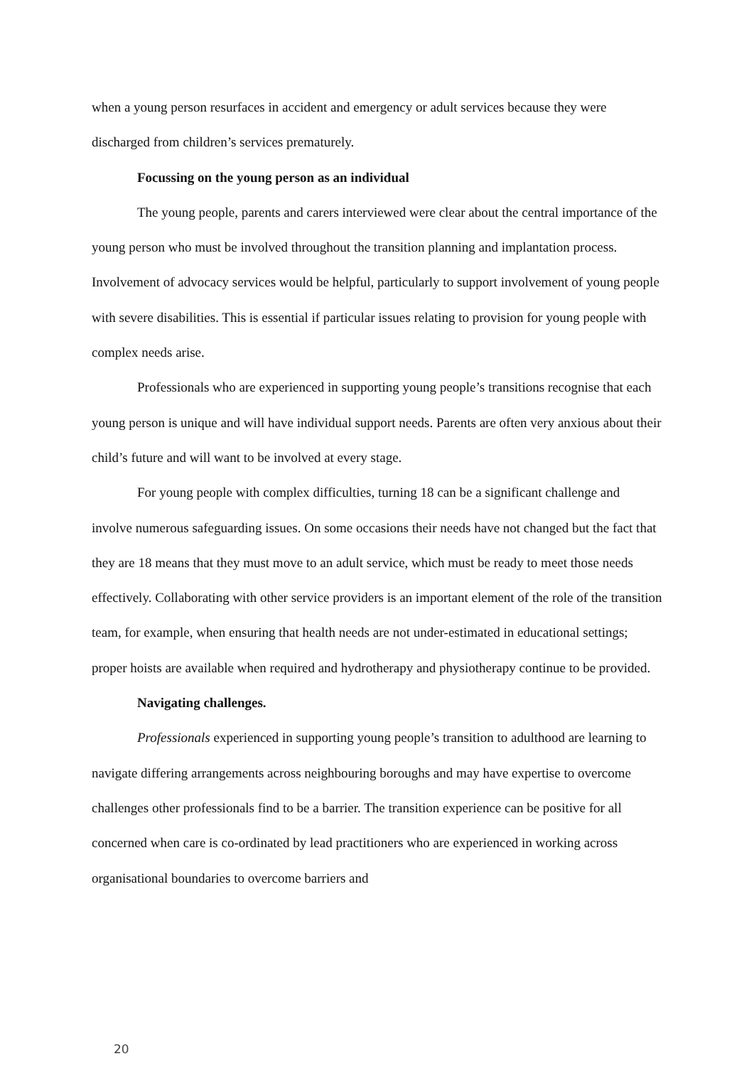when a young person resurfaces in accident and emergency or adult services because they were discharged from children’s services prematurely.
Focussing on the young person as an individual
The young people, parents and carers interviewed were clear about the central importance of the young person who must be involved throughout the transition planning and implantation process. Involvement of advocacy services would be helpful, particularly to support involvement of young people with severe disabilities. This is essential if particular issues relating to provision for young people with complex needs arise.
Professionals who are experienced in supporting young people’s transitions recognise that each young person is unique and will have individual support needs. Parents are often very anxious about their child’s future and will want to be involved at every stage.
For young people with complex difficulties, turning 18 can be a significant challenge and involve numerous safeguarding issues. On some occasions their needs have not changed but the fact that they are 18 means that they must move to an adult service, which must be ready to meet those needs effectively. Collaborating with other service providers is an important element of the role of the transition team, for example, when ensuring that health needs are not under-estimated in educational settings; proper hoists are available when required and hydrotherapy and physiotherapy continue to be provided.
Navigating challenges.
Professionals experienced in supporting young people’s transition to adulthood are learning to navigate differing arrangements across neighbouring boroughs and may have expertise to overcome challenges other professionals find to be a barrier. The transition experience can be positive for all concerned when care is co-ordinated by lead practitioners who are experienced in working across organisational boundaries to overcome barriers and
20